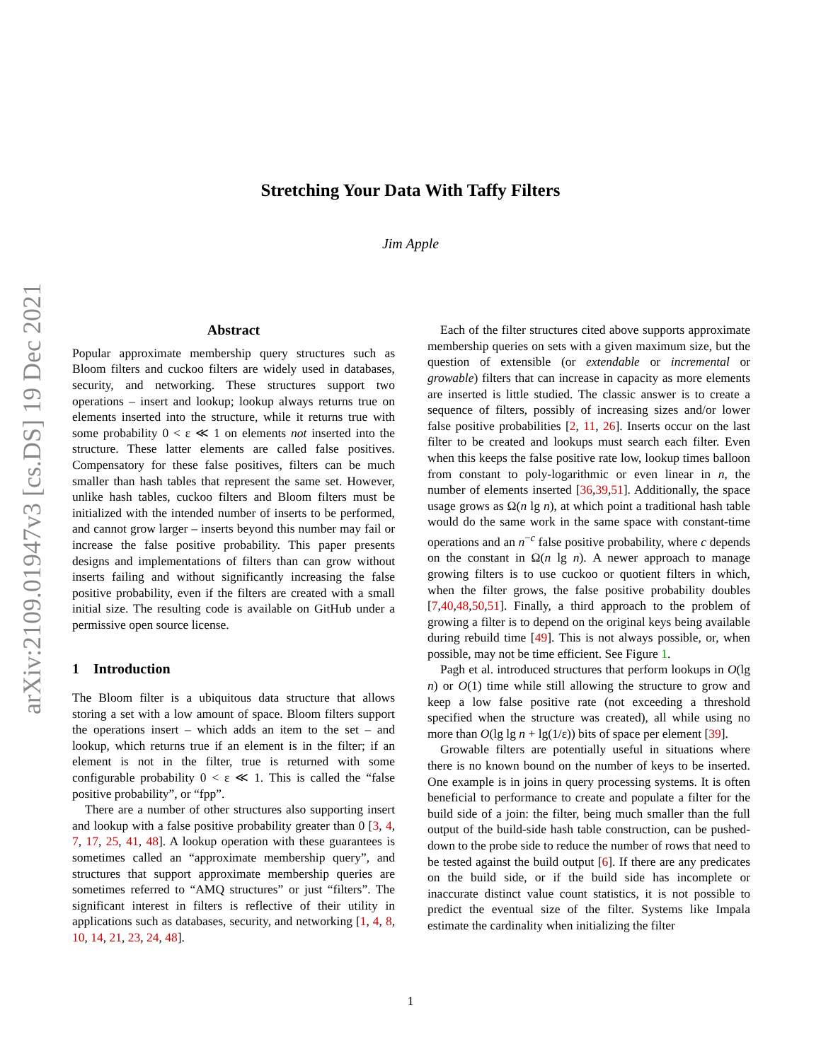arXiv:2109.01947v3 [cs.DS] 19 Dec 2021
Stretching Your Data With Taffy Filters
Jim Apple
Abstract
Popular approximate membership query structures such as Bloom filters and cuckoo filters are widely used in databases, security, and networking. These structures support two operations – insert and lookup; lookup always returns true on elements inserted into the structure, while it returns true with some probability 0 < ε ≪ 1 on elements not inserted into the structure. These latter elements are called false positives. Compensatory for these false positives, filters can be much smaller than hash tables that represent the same set. However, unlike hash tables, cuckoo filters and Bloom filters must be initialized with the intended number of inserts to be performed, and cannot grow larger – inserts beyond this number may fail or increase the false positive probability. This paper presents designs and implementations of filters than can grow without inserts failing and without significantly increasing the false positive probability, even if the filters are created with a small initial size. The resulting code is available on GitHub under a permissive open source license.
1 Introduction
The Bloom filter is a ubiquitous data structure that allows storing a set with a low amount of space. Bloom filters support the operations insert – which adds an item to the set – and lookup, which returns true if an element is in the filter; if an element is not in the filter, true is returned with some configurable probability 0 < ε ≪ 1. This is called the “false positive probability”, or “fpp”.
There are a number of other structures also supporting insert and lookup with a false positive probability greater than 0 [3, 4, 7, 17, 25, 41, 48]. A lookup operation with these guarantees is sometimes called an “approximate membership query”, and structures that support approximate membership queries are sometimes referred to “AMQ structures” or just “filters”. The significant interest in filters is reflective of their utility in applications such as databases, security, and networking [1, 4, 8, 10, 14, 21, 23, 24, 48].
Each of the filter structures cited above supports approximate membership queries on sets with a given maximum size, but the question of extensible (or extendable or incremental or growable) filters that can increase in capacity as more elements are inserted is little studied. The classic answer is to create a sequence of filters, possibly of increasing sizes and/or lower false positive probabilities [2, 11, 26]. Inserts occur on the last filter to be created and lookups must search each filter. Even when this keeps the false positive rate low, lookup times balloon from constant to poly-logarithmic or even linear in n, the number of elements inserted [36,39,51]. Additionally, the space usage grows as Ω(n lg n), at which point a traditional hash table would do the same work in the same space with constant-time operations and an n<sup>−c</sup> false positive probability, where c depends on the constant in Ω(n lg n). A newer approach to manage growing filters is to use cuckoo or quotient filters in which, when the filter grows, the false positive probability doubles [7,40,48,50,51]. Finally, a third approach to the problem of growing a filter is to depend on the original keys being available during rebuild time [49]. This is not always possible, or, when possible, may not be time efficient. See Figure 1.
Pagh et al. introduced structures that perform lookups in O(lg n) or O(1) time while still allowing the structure to grow and keep a low false positive rate (not exceeding a threshold specified when the structure was created), all while using no more than O(lg lg n + lg(1/ε)) bits of space per element [39].
Growable filters are potentially useful in situations where there is no known bound on the number of keys to be inserted. One example is in joins in query processing systems. It is often beneficial to performance to create and populate a filter for the build side of a join: the filter, being much smaller than the full output of the build-side hash table construction, can be pushed-down to the probe side to reduce the number of rows that need to be tested against the build output [6]. If there are any predicates on the build side, or if the build side has incomplete or inaccurate distinct value count statistics, it is not possible to predict the eventual size of the filter. Systems like Impala estimate the cardinality when initializing the filter
1